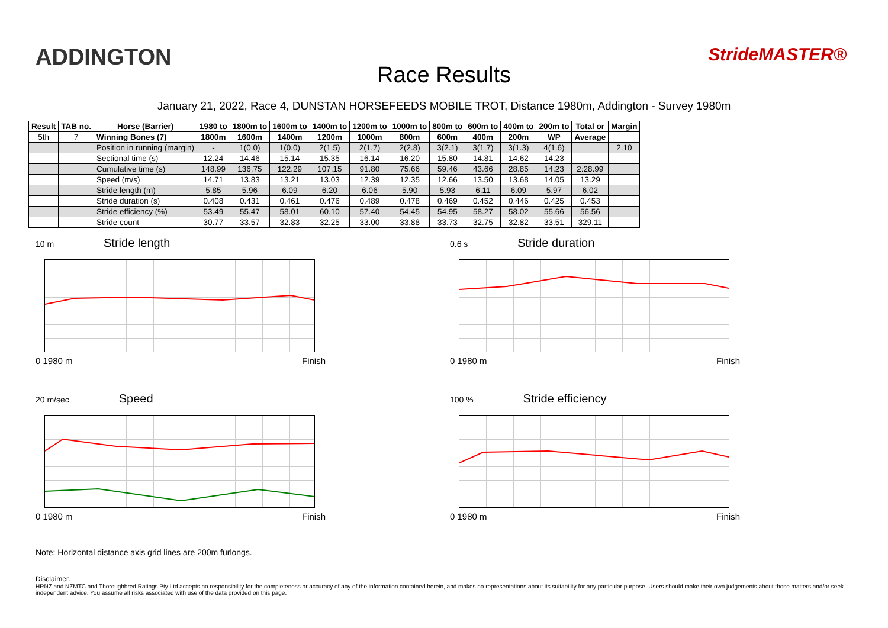ADDINGTON
Race Results
StrideMASTER®
January 21, 2022, Race 4, DUNSTAN HORSEFEEDS MOBILE TROT, Distance 1980m, Addington - Survey 1980m
| Result | TAB no. | Horse (Barrier) | 1980 to | 1800m to | 1600m to | 1400m to | 1200m to | 1000m to | 800m to | 600m to | 400m to | 200m to | Total or | Margin |
| --- | --- | --- | --- | --- | --- | --- | --- | --- | --- | --- | --- | --- | --- | --- |
| 5th | 7 | Winning Bones (7) | 1800m | 1600m | 1400m | 1200m | 1000m | 800m | 600m | 400m | 200m | WP | Average | |
| | | Position in running (margin) | - | 1(0.0) | 1(0.0) | 2(1.5) | 2(1.7) | 2(2.8) | 3(2.1) | 3(1.7) | 3(1.3) | 4(1.6) | | 2.10 |
| | | Sectional time (s) | 12.24 | 14.46 | 15.14 | 15.35 | 16.14 | 16.20 | 15.80 | 14.81 | 14.62 | 14.23 | | |
| | | Cumulative time (s) | 148.99 | 136.75 | 122.29 | 107.15 | 91.80 | 75.66 | 59.46 | 43.66 | 28.85 | 14.23 | 2:28.99 | |
| | | Speed (m/s) | 14.71 | 13.83 | 13.21 | 13.03 | 12.39 | 12.35 | 12.66 | 13.50 | 13.68 | 14.05 | 13.29 | |
| | | Stride length (m) | 5.85 | 5.96 | 6.09 | 6.20 | 6.06 | 5.90 | 5.93 | 6.11 | 6.09 | 5.97 | 6.02 | |
| | | Stride duration (s) | 0.408 | 0.431 | 0.461 | 0.476 | 0.489 | 0.478 | 0.469 | 0.452 | 0.446 | 0.425 | 0.453 | |
| | | Stride efficiency (%) | 53.49 | 55.47 | 58.01 | 60.10 | 57.40 | 54.45 | 54.95 | 58.27 | 58.02 | 55.66 | 56.56 | |
| | | Stride count | 30.77 | 33.57 | 32.83 | 32.25 | 33.00 | 33.88 | 33.73 | 32.75 | 32.82 | 33.51 | 329.11 | |
10 m Stride length
0 1980 m Finish
0.6 s Stride duration
0 1980 m Finish
20 m/sec Speed
0 1980 m Finish
100 % Stride efficiency
0 1980 m Finish
Note: Horizontal distance axis grid lines are 200m furlongs.
Disclaimer.
HRNZ and NZMTC and Thoroughbred Ratings Pty Ltd accepts no responsibility for the completeness or accuracy of any of the information contained herein, and makes no representations about its suitability for any particular purpose. Users should make their own judgements about those matters and/or seek independent advice. You assume all risks associated with use of the data provided on this page.